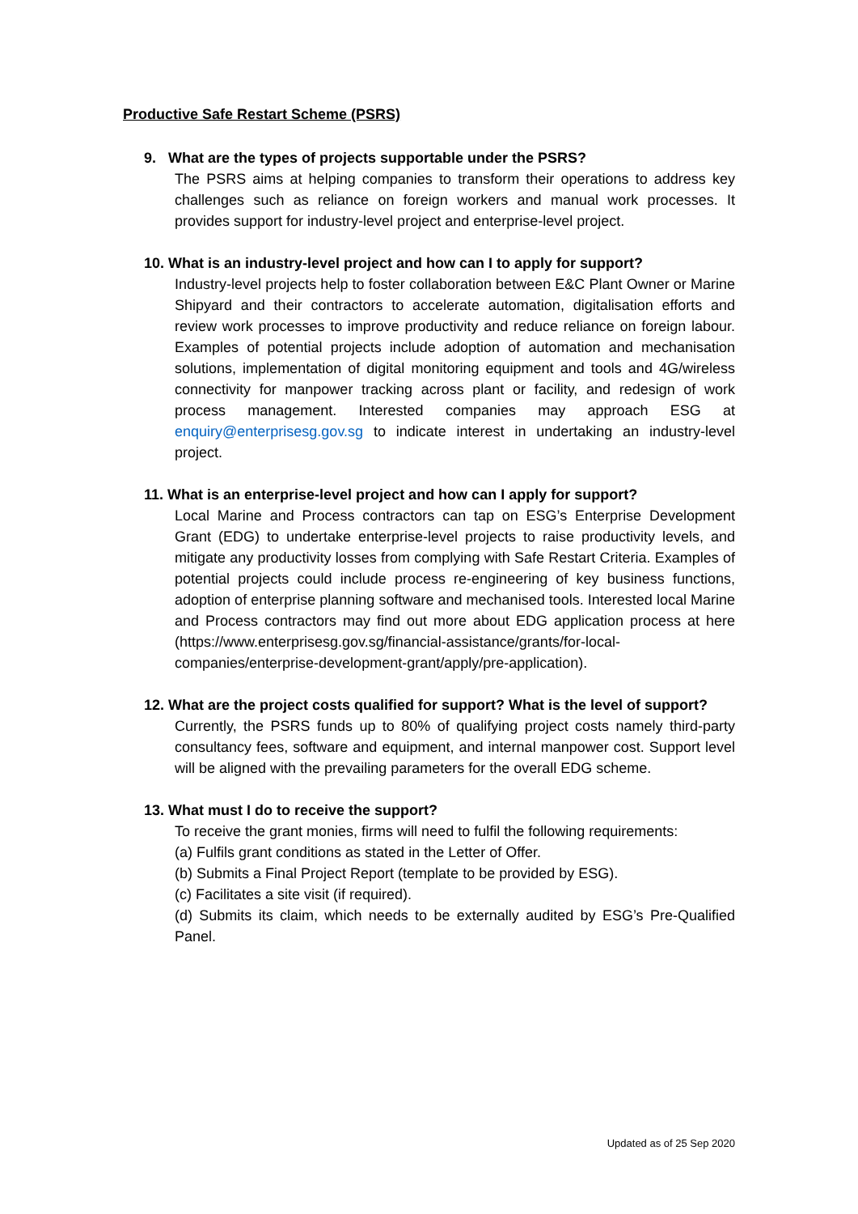Productive Safe Restart Scheme (PSRS)
9. What are the types of projects supportable under the PSRS?
The PSRS aims at helping companies to transform their operations to address key challenges such as reliance on foreign workers and manual work processes. It provides support for industry-level project and enterprise-level project.
10. What is an industry-level project and how can I to apply for support?
Industry-level projects help to foster collaboration between E&C Plant Owner or Marine Shipyard and their contractors to accelerate automation, digitalisation efforts and review work processes to improve productivity and reduce reliance on foreign labour. Examples of potential projects include adoption of automation and mechanisation solutions, implementation of digital monitoring equipment and tools and 4G/wireless connectivity for manpower tracking across plant or facility, and redesign of work process management. Interested companies may approach ESG at enquiry@enterprisesg.gov.sg to indicate interest in undertaking an industry-level project.
11. What is an enterprise-level project and how can I apply for support?
Local Marine and Process contractors can tap on ESG’s Enterprise Development Grant (EDG) to undertake enterprise-level projects to raise productivity levels, and mitigate any productivity losses from complying with Safe Restart Criteria. Examples of potential projects could include process re-engineering of key business functions, adoption of enterprise planning software and mechanised tools. Interested local Marine and Process contractors may find out more about EDG application process at here (https://www.enterprisesg.gov.sg/financial-assistance/grants/for-local-companies/enterprise-development-grant/apply/pre-application).
12. What are the project costs qualified for support? What is the level of support?
Currently, the PSRS funds up to 80% of qualifying project costs namely third-party consultancy fees, software and equipment, and internal manpower cost. Support level will be aligned with the prevailing parameters for the overall EDG scheme.
13. What must I do to receive the support?
To receive the grant monies, firms will need to fulfil the following requirements:
(a) Fulfils grant conditions as stated in the Letter of Offer.
(b) Submits a Final Project Report (template to be provided by ESG).
(c) Facilitates a site visit (if required).
(d) Submits its claim, which needs to be externally audited by ESG’s Pre-Qualified Panel.
Updated as of 25 Sep 2020